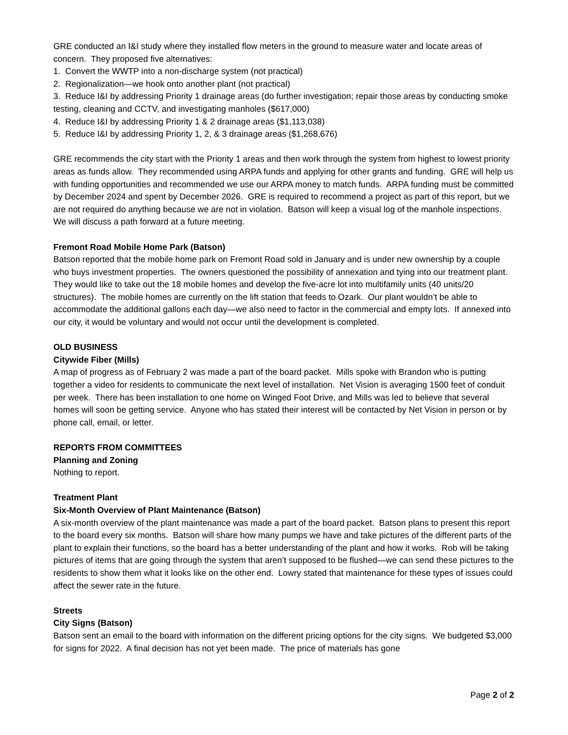GRE conducted an I&I study where they installed flow meters in the ground to measure water and locate areas of concern. They proposed five alternatives:
1. Convert the WWTP into a non-discharge system (not practical)
2. Regionalization—we hook onto another plant (not practical)
3. Reduce I&I by addressing Priority 1 drainage areas (do further investigation; repair those areas by conducting smoke testing, cleaning and CCTV, and investigating manholes ($617,000)
4. Reduce I&I by addressing Priority 1 & 2 drainage areas ($1,113,038)
5. Reduce I&I by addressing Priority 1, 2, & 3 drainage areas ($1,268,676)
GRE recommends the city start with the Priority 1 areas and then work through the system from highest to lowest priority areas as funds allow. They recommended using ARPA funds and applying for other grants and funding. GRE will help us with funding opportunities and recommended we use our ARPA money to match funds. ARPA funding must be committed by December 2024 and spent by December 2026. GRE is required to recommend a project as part of this report, but we are not required do anything because we are not in violation. Batson will keep a visual log of the manhole inspections. We will discuss a path forward at a future meeting.
Fremont Road Mobile Home Park (Batson)
Batson reported that the mobile home park on Fremont Road sold in January and is under new ownership by a couple who buys investment properties. The owners questioned the possibility of annexation and tying into our treatment plant. They would like to take out the 18 mobile homes and develop the five-acre lot into multifamily units (40 units/20 structures). The mobile homes are currently on the lift station that feeds to Ozark. Our plant wouldn’t be able to accommodate the additional gallons each day—we also need to factor in the commercial and empty lots. If annexed into our city, it would be voluntary and would not occur until the development is completed.
OLD BUSINESS
Citywide Fiber (Mills)
A map of progress as of February 2 was made a part of the board packet. Mills spoke with Brandon who is putting together a video for residents to communicate the next level of installation. Net Vision is averaging 1500 feet of conduit per week. There has been installation to one home on Winged Foot Drive, and Mills was led to believe that several homes will soon be getting service. Anyone who has stated their interest will be contacted by Net Vision in person or by phone call, email, or letter.
REPORTS FROM COMMITTEES
Planning and Zoning
Nothing to report.
Treatment Plant
Six-Month Overview of Plant Maintenance (Batson)
A six-month overview of the plant maintenance was made a part of the board packet. Batson plans to present this report to the board every six months. Batson will share how many pumps we have and take pictures of the different parts of the plant to explain their functions, so the board has a better understanding of the plant and how it works. Rob will be taking pictures of items that are going through the system that aren’t supposed to be flushed—we can send these pictures to the residents to show them what it looks like on the other end. Lowry stated that maintenance for these types of issues could affect the sewer rate in the future.
Streets
City Signs (Batson)
Batson sent an email to the board with information on the different pricing options for the city signs. We budgeted $3,000 for signs for 2022. A final decision has not yet been made. The price of materials has gone
Page 2 of 2